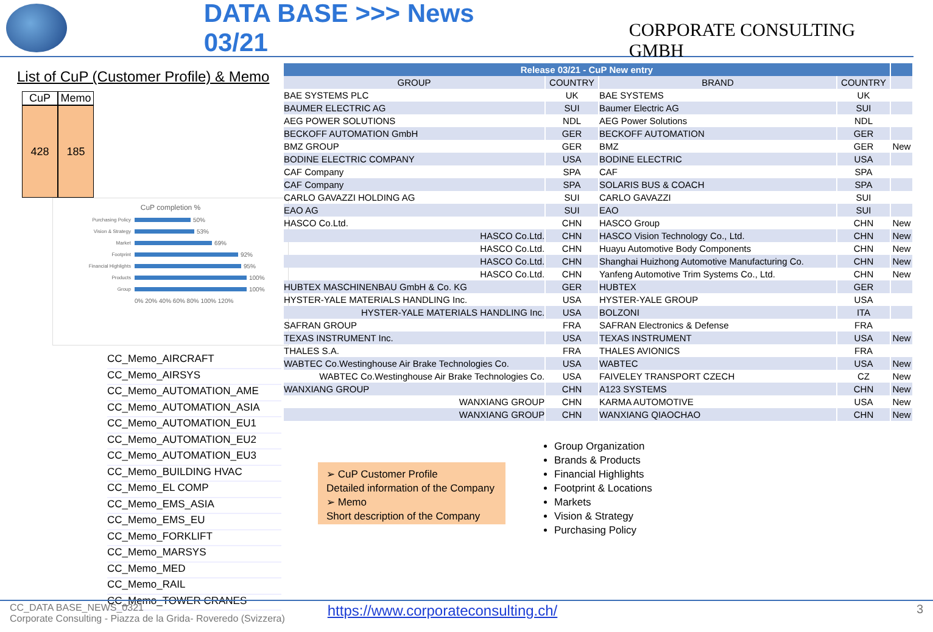DATA BASE >>> News 03/21
CORPORATE CONSULTING GMBH
List of CuP (Customer Profile) & Memo
CuP Memo
428 185
CuP completion %
Purchasing Policy 50%
Vision & Strategy 53%
Market 69%
Footprint 92%
Financial Highlights 95%
Products 100%
Group 100%
0% 20% 40% 60% 80% 100% 120%
CC_Memo_AIRCRAFT
CC_Memo_AIRSYS
CC_Memo_AUTOMATION_AME
CC_Memo_AUTOMATION_ASIA
CC_Memo_AUTOMATION_EU1
CC_Memo_AUTOMATION_EU2
CC_Memo_AUTOMATION_EU3
CC_Memo_BUILDING HVAC
CC_Memo_EL COMP
CC_Memo_EMS_ASIA
CC_Memo_EMS_EU
CC_Memo_FORKLIFT
CC_Memo_MARSYS
CC_Memo_MED
CC_Memo_RAIL
CC_Memo_TOWER CRANES
| Release 03/21 - CuP New entry | | | | |
| GROUP | COUNTRY | BRAND | COUNTRY | |
| BAE SYSTEMS PLC | UK | BAE SYSTEMS | UK | |
| BAUMER ELECTRIC AG | SUI | Baumer Electric AG | SUI | |
| AEG POWER SOLUTIONS | NDL | AEG Power Solutions | NDL | |
| BECKOFF AUTOMATION GmbH | GER | BECKOFF AUTOMATION | GER | |
| BMZ GROUP | GER | BMZ | GER | New |
| BODINE ELECTRIC COMPANY | USA | BODINE ELECTRIC | USA | |
| CAF Company | SPA | CAF | SPA | |
| CAF Company | SPA | SOLARIS BUS & COACH | SPA | |
| CARLO GAVAZZI HOLDING AG | SUI | CARLO GAVAZZI | SUI | |
| EAO AG | SUI | EAO | SUI | |
| HASCO Co.Ltd. | CHN | HASCO Group | CHN | New |
| HASCO Co.Ltd. | CHN | HASCO Vision Technology Co., Ltd. | CHN | New |
| HASCO Co.Ltd. | CHN | Huayu Automotive Body Components | CHN | New |
| HASCO Co.Ltd. | CHN | Shanghai Huizhong Automotive Manufacturing Co. | CHN | New |
| HASCO Co.Ltd. | CHN | Yanfeng Automotive Trim Systems Co., Ltd. | CHN | New |
| HUBTEX MASCHINENBAU GmbH & Co. KG | GER | HUBTEX | GER | |
| HYSTER-YALE MATERIALS HANDLING Inc. | USA | HYSTER-YALE GROUP | USA | |
| HYSTER-YALE MATERIALS HANDLING Inc. | USA | BOLZONI | ITA | |
| SAFRAN GROUP | FRA | SAFRAN Electronics & Defense | FRA | |
| TEXAS INSTRUMENT Inc. | USA | TEXAS INSTRUMENT | USA | New |
| THALES S.A. | FRA | THALES AVIONICS | FRA | |
| WABTEC Co.Westinghouse Air Brake Technologies Co. | USA | WABTEC | USA | New |
| WABTEC Co.Westinghouse Air Brake Technologies Co. | USA | FAIVELEY TRANSPORT CZECH | CZ | New |
| WANXIANG GROUP | CHN | A123 SYSTEMS | CHN | New |
| WANXIANG GROUP | CHN | KARMA AUTOMOTIVE | USA | New |
| WANXIANG GROUP | CHN | WANXIANG QIAOCHAO | CHN | New |
➢ CuP Customer Profile
Detailed information of the Company
➢ Memo
Short description of the Company
Group Organization
Brands & Products
Financial Highlights
Footprint & Locations
Markets
Vision & Strategy
Purchasing Policy
CC_DATA BASE_NEWS_0321
Corporate Consulting - Piazza de la Grida- Roveredo (Svizzera)
https://www.corporateconsulting.ch/
3